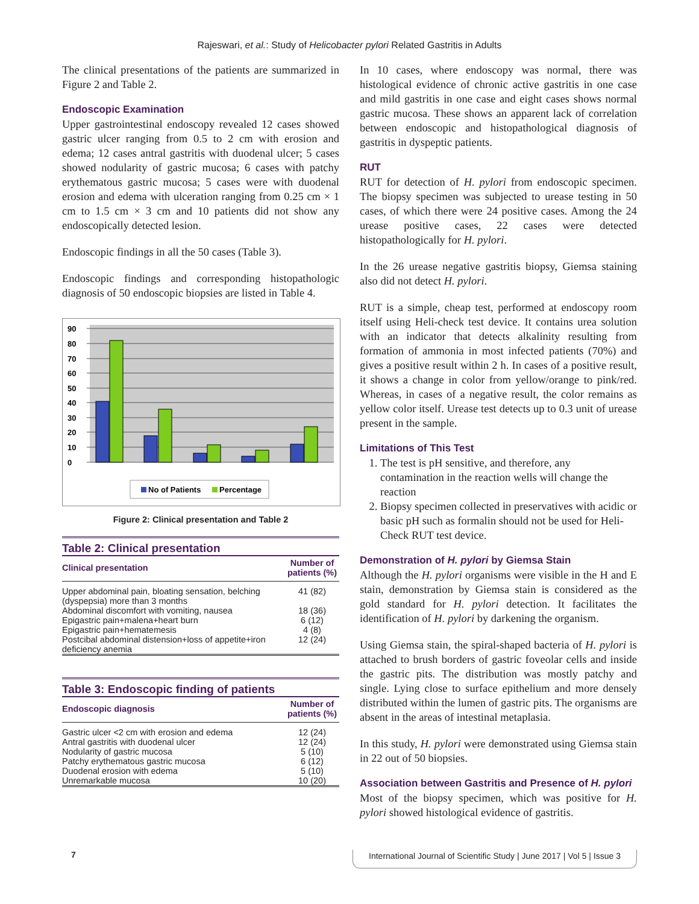Rajeswari, et al.: Study of Helicobacter pylori Related Gastritis in Adults
The clinical presentations of the patients are summarized in Figure 2 and Table 2.
Endoscopic Examination
Upper gastrointestinal endoscopy revealed 12 cases showed gastric ulcer ranging from 0.5 to 2 cm with erosion and edema; 12 cases antral gastritis with duodenal ulcer; 5 cases showed nodularity of gastric mucosa; 6 cases with patchy erythematous gastric mucosa; 5 cases were with duodenal erosion and edema with ulceration ranging from 0.25 cm × 1 cm to 1.5 cm × 3 cm and 10 patients did not show any endoscopically detected lesion.
Endoscopic findings in all the 50 cases (Table 3).
Endoscopic findings and corresponding histopathologic diagnosis of 50 endoscopic biopsies are listed in Table 4.
0
10
20
30
40
50
60
70
80
90
No of Patients
Percentage
Figure 2: Clinical presentation and Table 2
Table 2: Clinical presentation
| Clinical presentation | Number of patients (%) |
| --- | --- |
| Upper abdominal pain, bloating sensation, belching (dyspepsia) more than 3 months | 41 (82) |
| Abdominal discomfort with vomiting, nausea | 18 (36) |
| Epigastric pain+malena+heart burn | 6 (12) |
| Epigastric pain+hematemesis | 4 (8) |
| Postcibal abdominal distension+loss of appetite+iron deficiency anemia | 12 (24) |
Table 3: Endoscopic finding of patients
| Endoscopic diagnosis | Number of patients (%) |
| --- | --- |
| Gastric ulcer <2 cm with erosion and edema | 12 (24) |
| Antral gastritis with duodenal ulcer | 12 (24) |
| Nodularity of gastric mucosa | 5 (10) |
| Patchy erythematous gastric mucosa | 6 (12) |
| Duodenal erosion with edema | 5 (10) |
| Unremarkable mucosa | 10 (20) |
In 10 cases, where endoscopy was normal, there was histological evidence of chronic active gastritis in one case and mild gastritis in one case and eight cases shows normal gastric mucosa. These shows an apparent lack of correlation between endoscopic and histopathological diagnosis of gastritis in dyspeptic patients.
RUT
RUT for detection of H. pylori from endoscopic specimen. The biopsy specimen was subjected to urease testing in 50 cases, of which there were 24 positive cases. Among the 24 urease positive cases, 22 cases were detected histopathologically for H. pylori.
In the 26 urease negative gastritis biopsy, Giemsa staining also did not detect H. pylori.
RUT is a simple, cheap test, performed at endoscopy room itself using Heli-check test device. It contains urea solution with an indicator that detects alkalinity resulting from formation of ammonia in most infected patients (70%) and gives a positive result within 2 h. In cases of a positive result, it shows a change in color from yellow/orange to pink/red. Whereas, in cases of a negative result, the color remains as yellow color itself. Urease test detects up to 0.3 unit of urease present in the sample.
Limitations of This Test
1. The test is pH sensitive, and therefore, any contamination in the reaction wells will change the reaction
2. Biopsy specimen collected in preservatives with acidic or basic pH such as formalin should not be used for Heli-Check RUT test device.
Demonstration of H. pylori by Giemsa Stain
Although the H. pylori organisms were visible in the H and E stain, demonstration by Giemsa stain is considered as the gold standard for H. pylori detection. It facilitates the identification of H. pylori by darkening the organism.
Using Giemsa stain, the spiral-shaped bacteria of H. pylori is attached to brush borders of gastric foveolar cells and inside the gastric pits. The distribution was mostly patchy and single. Lying close to surface epithelium and more densely distributed within the lumen of gastric pits. The organisms are absent in the areas of intestinal metaplasia.
In this study, H. pylori were demonstrated using Giemsa stain in 22 out of 50 biopsies.
Association between Gastritis and Presence of H. pylori
Most of the biopsy specimen, which was positive for H. pylori showed histological evidence of gastritis.
7 International Journal of Scientific Study | June 2017 | Vol 5 | Issue 3